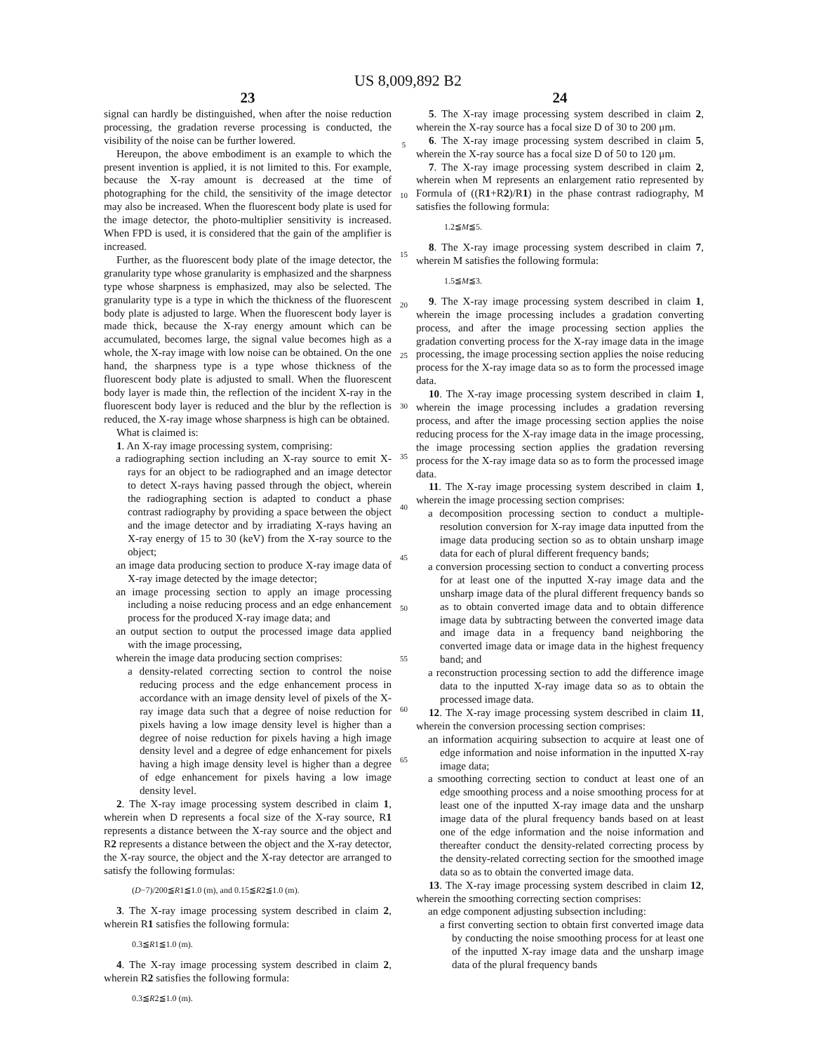US 8,009,892 B2
23
signal can hardly be distinguished, when after the noise reduction processing, the gradation reverse processing is conducted, the visibility of the noise can be further lowered.
Hereupon, the above embodiment is an example to which the present invention is applied, it is not limited to this. For example, because the X-ray amount is decreased at the time of photographing for the child, the sensitivity of the image detector may also be increased. When the fluorescent body plate is used for the image detector, the photo-multiplier sensitivity is increased. When FPD is used, it is considered that the gain of the amplifier is increased.
Further, as the fluorescent body plate of the image detector, the granularity type whose granularity is emphasized and the sharpness type whose sharpness is emphasized, may also be selected. The granularity type is a type in which the thickness of the fluorescent body plate is adjusted to large. When the fluorescent body layer is made thick, because the X-ray energy amount which can be accumulated, becomes large, the signal value becomes high as a whole, the X-ray image with low noise can be obtained. On the one hand, the sharpness type is a type whose thickness of the fluorescent body plate is adjusted to small. When the fluorescent body layer is made thin, the reflection of the incident X-ray in the fluorescent body layer is reduced and the blur by the reflection is reduced, the X-ray image whose sharpness is high can be obtained.
What is claimed is:
1. An X-ray image processing system, comprising:
a radiographing section including an X-ray source to emit X-rays for an object to be radiographed and an image detector to detect X-rays having passed through the object, wherein the radiographing section is adapted to conduct a phase contrast radiography by providing a space between the object and the image detector and by irradiating X-rays having an X-ray energy of 15 to 30 (keV) from the X-ray source to the object;
an image data producing section to produce X-ray image data of X-ray image detected by the image detector;
an image processing section to apply an image processing including a noise reducing process and an edge enhancement process for the produced X-ray image data; and
an output section to output the processed image data applied with the image processing,
wherein the image data producing section comprises:
a density-related correcting section to control the noise reducing process and the edge enhancement process in accordance with an image density level of pixels of the X-ray image data such that a degree of noise reduction for pixels having a low image density level is higher than a degree of noise reduction for pixels having a high image density level and a degree of edge enhancement for pixels having a high image density level is higher than a degree of edge enhancement for pixels having a low image density level.
2. The X-ray image processing system described in claim 1, wherein when D represents a focal size of the X-ray source, R1 represents a distance between the X-ray source and the object and R2 represents a distance between the object and the X-ray detector, the X-ray source, the object and the X-ray detector are arranged to satisfy the following formulas:
(D−7)/200≦R1≦1.0 (m), and 0.15≦R2≦1.0 (m).
3. The X-ray image processing system described in claim 2, wherein R1 satisfies the following formula:
0.3≦R1≦1.0 (m).
4. The X-ray image processing system described in claim 2, wherein R2 satisfies the following formula:
0.3≦R2≦1.0 (m).
5
10
15
20
25
30
35
40
45
50
55
60
65
24
5. The X-ray image processing system described in claim 2, wherein the X-ray source has a focal size D of 30 to 200 μm.
6. The X-ray image processing system described in claim 5, wherein the X-ray source has a focal size D of 50 to 120 μm.
7. The X-ray image processing system described in claim 2, wherein when M represents an enlargement ratio represented by Formula of ((R1+R2)/R1) in the phase contrast radiography, M satisfies the following formula:
1.2≦M≦5.
8. The X-ray image processing system described in claim 7, wherein M satisfies the following formula:
1.5≦M≦3.
9. The X-ray image processing system described in claim 1, wherein the image processing includes a gradation converting process, and after the image processing section applies the gradation converting process for the X-ray image data in the image processing, the image processing section applies the noise reducing process for the X-ray image data so as to form the processed image data.
10. The X-ray image processing system described in claim 1, wherein the image processing includes a gradation reversing process, and after the image processing section applies the noise reducing process for the X-ray image data in the image processing, the image processing section applies the gradation reversing process for the X-ray image data so as to form the processed image data.
11. The X-ray image processing system described in claim 1, wherein the image processing section comprises:
a decomposition processing section to conduct a multiple-resolution conversion for X-ray image data inputted from the image data producing section so as to obtain unsharp image data for each of plural different frequency bands;
a conversion processing section to conduct a converting process for at least one of the inputted X-ray image data and the unsharp image data of the plural different frequency bands so as to obtain converted image data and to obtain difference image data by subtracting between the converted image data and image data in a frequency band neighboring the converted image data or image data in the highest frequency band; and
a reconstruction processing section to add the difference image data to the inputted X-ray image data so as to obtain the processed image data.
12. The X-ray image processing system described in claim 11, wherein the conversion processing section comprises:
an information acquiring subsection to acquire at least one of edge information and noise information in the inputted X-ray image data;
a smoothing correcting section to conduct at least one of an edge smoothing process and a noise smoothing process for at least one of the inputted X-ray image data and the unsharp image data of the plural frequency bands based on at least one of the edge information and the noise information and thereafter conduct the density-related correcting process by the density-related correcting section for the smoothed image data so as to obtain the converted image data.
13. The X-ray image processing system described in claim 12, wherein the smoothing correcting section comprises:
an edge component adjusting subsection including:
a first converting section to obtain first converted image data by conducting the noise smoothing process for at least one of the inputted X-ray image data and the unsharp image data of the plural frequency bands